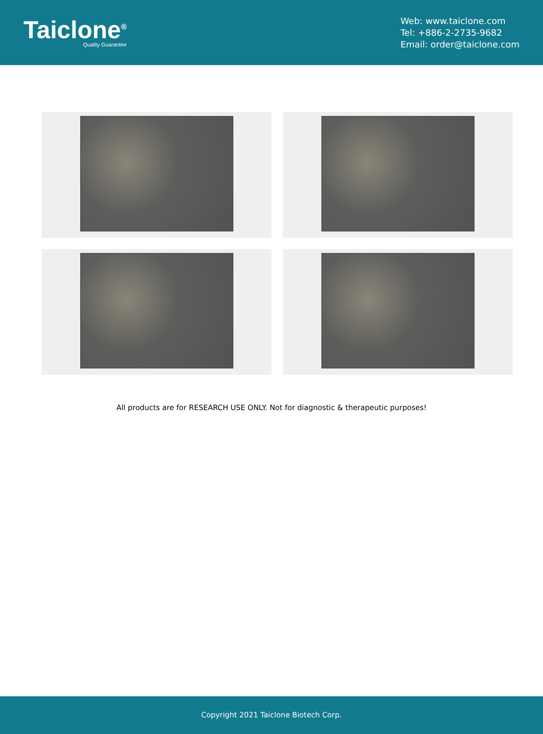Taiclone<sup>®</sup>
Quality Guarantee
Web: www.taiclone.com
Tel: +886-2-2735-9682
Email: order@taiclone.com
All products are for RESEARCH USE ONLY. Not for diagnostic & therapeutic purposes!
Copyright 2021 Taiclone Biotech Corp.